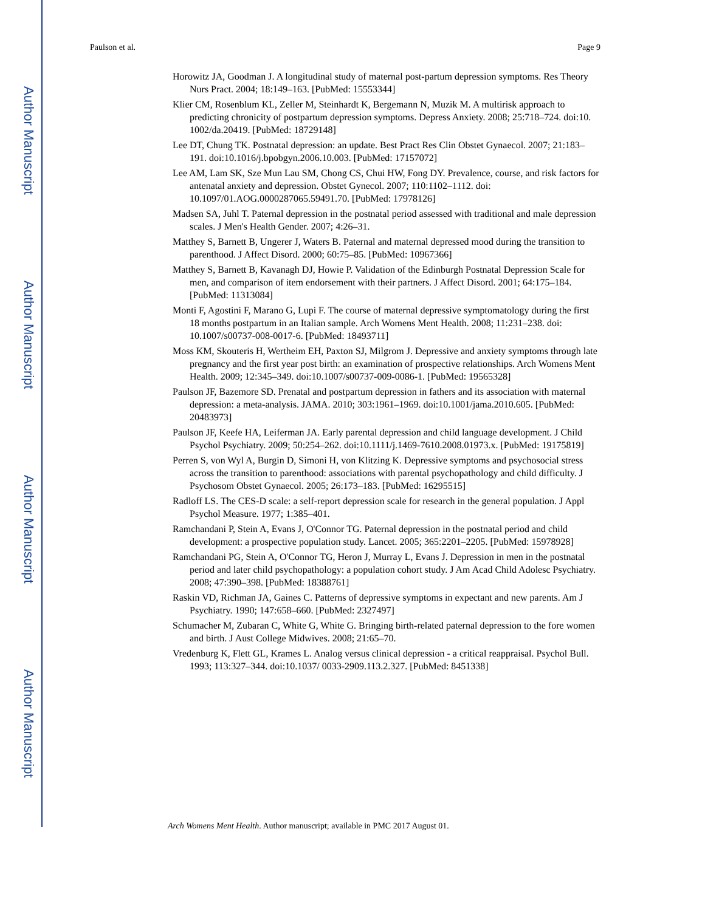Author Manuscript
Author Manuscript
Author Manuscript
Author Manuscript
Paulson et al. Page 9
Horowitz JA, Goodman J. A longitudinal study of maternal post-partum depression symptoms. Res Theory Nurs Pract. 2004; 18:149–163. [PubMed: 15553344]
Klier CM, Rosenblum KL, Zeller M, Steinhardt K, Bergemann N, Muzik M. A multirisk approach to predicting chronicity of postpartum depression symptoms. Depress Anxiety. 2008; 25:718–724. doi:10. 1002/da.20419. [PubMed: 18729148]
Lee DT, Chung TK. Postnatal depression: an update. Best Pract Res Clin Obstet Gynaecol. 2007; 21:183–191. doi:10.1016/j.bpobgyn.2006.10.003. [PubMed: 17157072]
Lee AM, Lam SK, Sze Mun Lau SM, Chong CS, Chui HW, Fong DY. Prevalence, course, and risk factors for antenatal anxiety and depression. Obstet Gynecol. 2007; 110:1102–1112. doi: 10.1097/01.AOG.0000287065.59491.70. [PubMed: 17978126]
Madsen SA, Juhl T. Paternal depression in the postnatal period assessed with traditional and male depression scales. J Men's Health Gender. 2007; 4:26–31.
Matthey S, Barnett B, Ungerer J, Waters B. Paternal and maternal depressed mood during the transition to parenthood. J Affect Disord. 2000; 60:75–85. [PubMed: 10967366]
Matthey S, Barnett B, Kavanagh DJ, Howie P. Validation of the Edinburgh Postnatal Depression Scale for men, and comparison of item endorsement with their partners. J Affect Disord. 2001; 64:175–184. [PubMed: 11313084]
Monti F, Agostini F, Marano G, Lupi F. The course of maternal depressive symptomatology during the first 18 months postpartum in an Italian sample. Arch Womens Ment Health. 2008; 11:231–238. doi: 10.1007/s00737-008-0017-6. [PubMed: 18493711]
Moss KM, Skouteris H, Wertheim EH, Paxton SJ, Milgrom J. Depressive and anxiety symptoms through late pregnancy and the first year post birth: an examination of prospective relationships. Arch Womens Ment Health. 2009; 12:345–349. doi:10.1007/s00737-009-0086-1. [PubMed: 19565328]
Paulson JF, Bazemore SD. Prenatal and postpartum depression in fathers and its association with maternal depression: a meta-analysis. JAMA. 2010; 303:1961–1969. doi:10.1001/jama.2010.605. [PubMed: 20483973]
Paulson JF, Keefe HA, Leiferman JA. Early parental depression and child language development. J Child Psychol Psychiatry. 2009; 50:254–262. doi:10.1111/j.1469-7610.2008.01973.x. [PubMed: 19175819]
Perren S, von Wyl A, Burgin D, Simoni H, von Klitzing K. Depressive symptoms and psychosocial stress across the transition to parenthood: associations with parental psychopathology and child difficulty. J Psychosom Obstet Gynaecol. 2005; 26:173–183. [PubMed: 16295515]
Radloff LS. The CES-D scale: a self-report depression scale for research in the general population. J Appl Psychol Measure. 1977; 1:385–401.
Ramchandani P, Stein A, Evans J, O'Connor TG. Paternal depression in the postnatal period and child development: a prospective population study. Lancet. 2005; 365:2201–2205. [PubMed: 15978928]
Ramchandani PG, Stein A, O'Connor TG, Heron J, Murray L, Evans J. Depression in men in the postnatal period and later child psychopathology: a population cohort study. J Am Acad Child Adolesc Psychiatry. 2008; 47:390–398. [PubMed: 18388761]
Raskin VD, Richman JA, Gaines C. Patterns of depressive symptoms in expectant and new parents. Am J Psychiatry. 1990; 147:658–660. [PubMed: 2327497]
Schumacher M, Zubaran C, White G, White G. Bringing birth-related paternal depression to the fore women and birth. J Aust College Midwives. 2008; 21:65–70.
Vredenburg K, Flett GL, Krames L. Analog versus clinical depression - a critical reappraisal. Psychol Bull. 1993; 113:327–344. doi:10.1037/ 0033-2909.113.2.327. [PubMed: 8451338]
Arch Womens Ment Health. Author manuscript; available in PMC 2017 August 01.